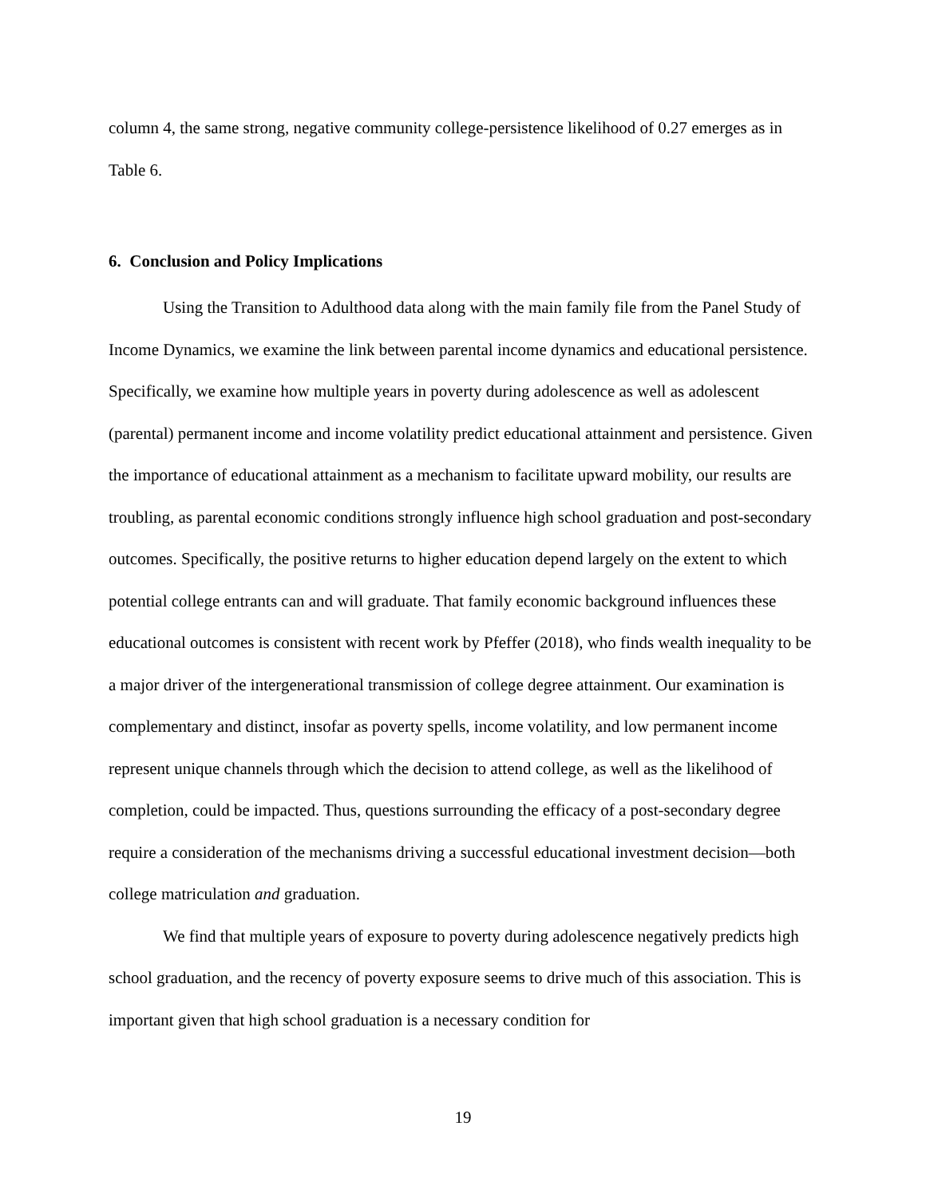column 4, the same strong, negative community college-persistence likelihood of 0.27 emerges as in Table 6.
6. Conclusion and Policy Implications
Using the Transition to Adulthood data along with the main family file from the Panel Study of Income Dynamics, we examine the link between parental income dynamics and educational persistence. Specifically, we examine how multiple years in poverty during adolescence as well as adolescent (parental) permanent income and income volatility predict educational attainment and persistence. Given the importance of educational attainment as a mechanism to facilitate upward mobility, our results are troubling, as parental economic conditions strongly influence high school graduation and post-secondary outcomes. Specifically, the positive returns to higher education depend largely on the extent to which potential college entrants can and will graduate. That family economic background influences these educational outcomes is consistent with recent work by Pfeffer (2018), who finds wealth inequality to be a major driver of the intergenerational transmission of college degree attainment. Our examination is complementary and distinct, insofar as poverty spells, income volatility, and low permanent income represent unique channels through which the decision to attend college, as well as the likelihood of completion, could be impacted. Thus, questions surrounding the efficacy of a post-secondary degree require a consideration of the mechanisms driving a successful educational investment decision—both college matriculation and graduation.
We find that multiple years of exposure to poverty during adolescence negatively predicts high school graduation, and the recency of poverty exposure seems to drive much of this association. This is important given that high school graduation is a necessary condition for
19